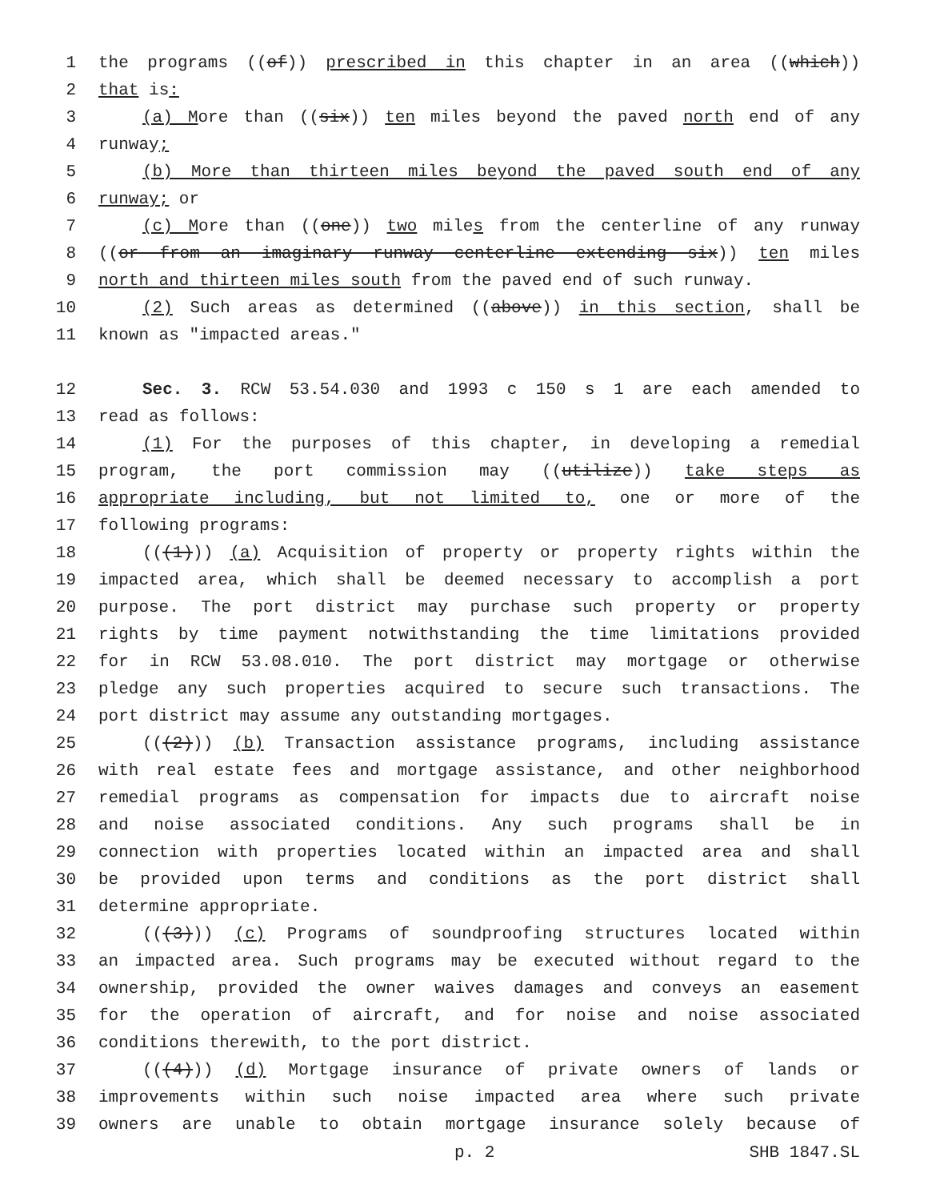1 the programs ((of)) prescribed in this chapter in an area ((which))
2 that is:
3 (a) More than ((six)) ten miles beyond the paved north end of any
4 runway;
5 (b) More than thirteen miles beyond the paved south end of any
6 runway; or
7 (c) More than ((one)) two miles from the centerline of any runway
8 ((or from an imaginary runway centerline extending six)) ten miles
9 north and thirteen miles south from the paved end of such runway.
10 (2) Such areas as determined ((above)) in this section, shall be
11 known as "impacted areas."
12 Sec. 3. RCW 53.54.030 and 1993 c 150 s 1 are each amended to
13 read as follows:
14 (1) For the purposes of this chapter, in developing a remedial
15 program, the port commission may ((utilize)) take steps as
16 appropriate including, but not limited to, one or more of the
17 following programs:
18 (((1))) (a) Acquisition of property or property rights within the
19 impacted area, which shall be deemed necessary to accomplish a port
20 purpose. The port district may purchase such property or property
21 rights by time payment notwithstanding the time limitations provided
22 for in RCW 53.08.010. The port district may mortgage or otherwise
23 pledge any such properties acquired to secure such transactions. The
24 port district may assume any outstanding mortgages.
25 (((2))) (b) Transaction assistance programs, including assistance
26 with real estate fees and mortgage assistance, and other neighborhood
27 remedial programs as compensation for impacts due to aircraft noise
28 and noise associated conditions. Any such programs shall be in
29 connection with properties located within an impacted area and shall
30 be provided upon terms and conditions as the port district shall
31 determine appropriate.
32 (((3))) (c) Programs of soundproofing structures located within
33 an impacted area. Such programs may be executed without regard to the
34 ownership, provided the owner waives damages and conveys an easement
35 for the operation of aircraft, and for noise and noise associated
36 conditions therewith, to the port district.
37 (((4))) (d) Mortgage insurance of private owners of lands or
38 improvements within such noise impacted area where such private
39 owners are unable to obtain mortgage insurance solely because of
p. 2 SHB 1847.SL